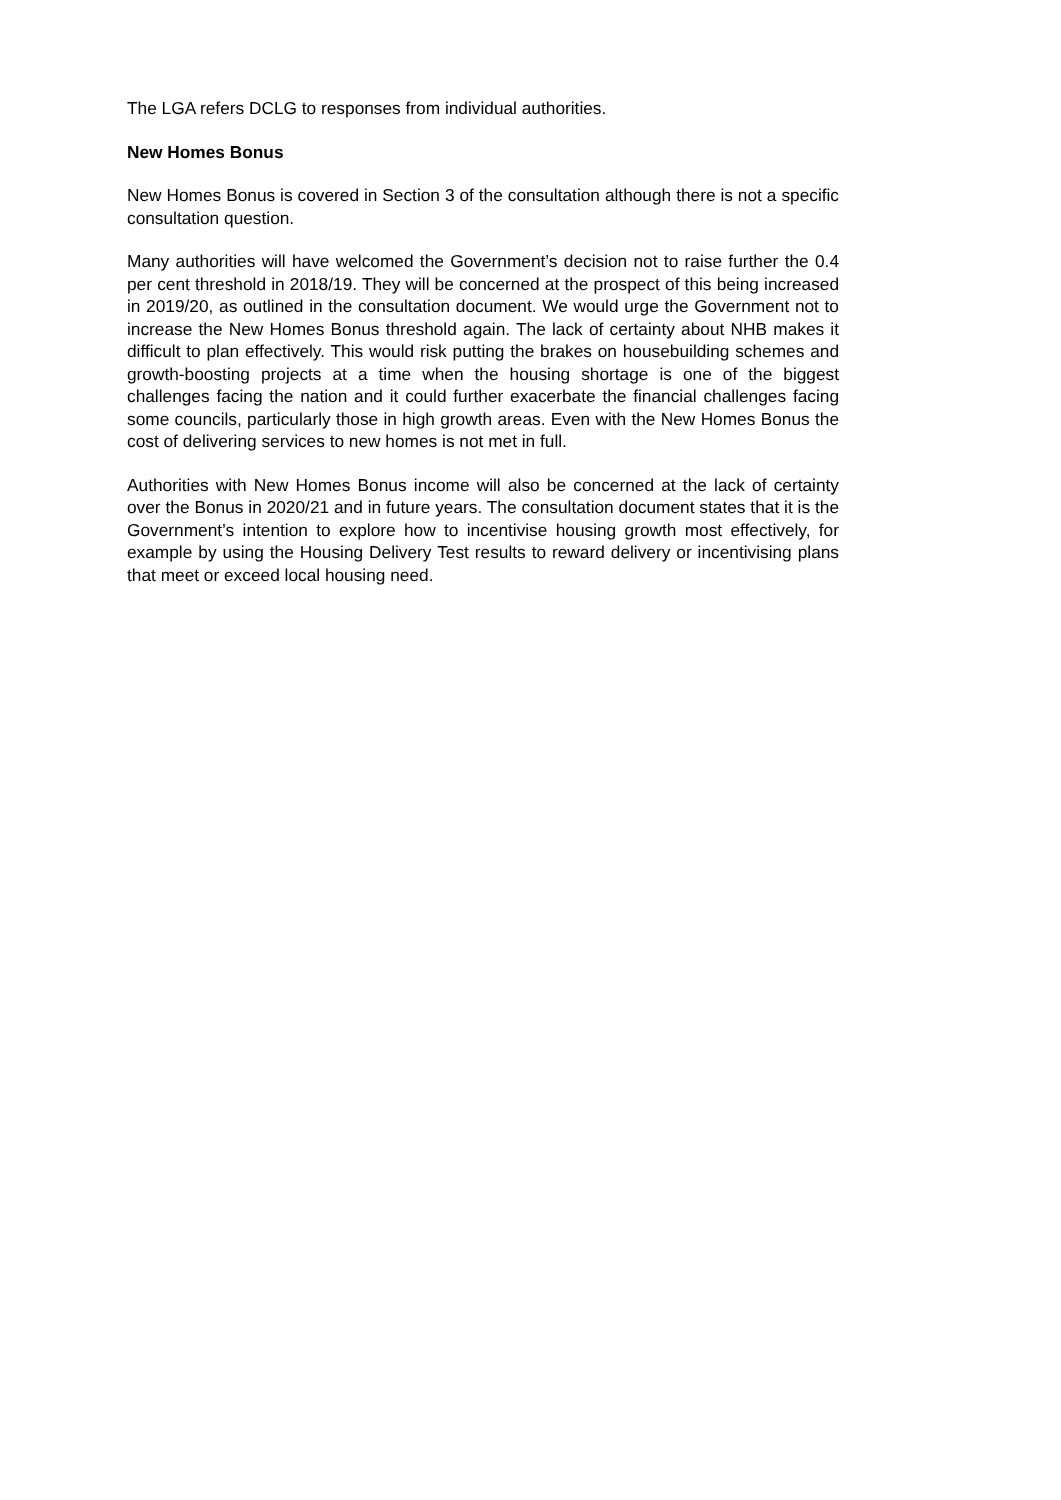The LGA refers DCLG to responses from individual authorities.
New Homes Bonus
New Homes Bonus is covered in Section 3 of the consultation although there is not a specific consultation question.
Many authorities will have welcomed the Government’s decision not to raise further the 0.4 per cent threshold in 2018/19. They will be concerned at the prospect of this being increased in 2019/20, as outlined in the consultation document. We would urge the Government not to increase the New Homes Bonus threshold again. The lack of certainty about NHB makes it difficult to plan effectively. This would risk putting the brakes on housebuilding schemes and growth-boosting projects at a time when the housing shortage is one of the biggest challenges facing the nation and it could further exacerbate the financial challenges facing some councils, particularly those in high growth areas. Even with the New Homes Bonus the cost of delivering services to new homes is not met in full.
Authorities with New Homes Bonus income will also be concerned at the lack of certainty over the Bonus in 2020/21 and in future years. The consultation document states that it is the Government’s intention to explore how to incentivise housing growth most effectively, for example by using the Housing Delivery Test results to reward delivery or incentivising plans that meet or exceed local housing need.